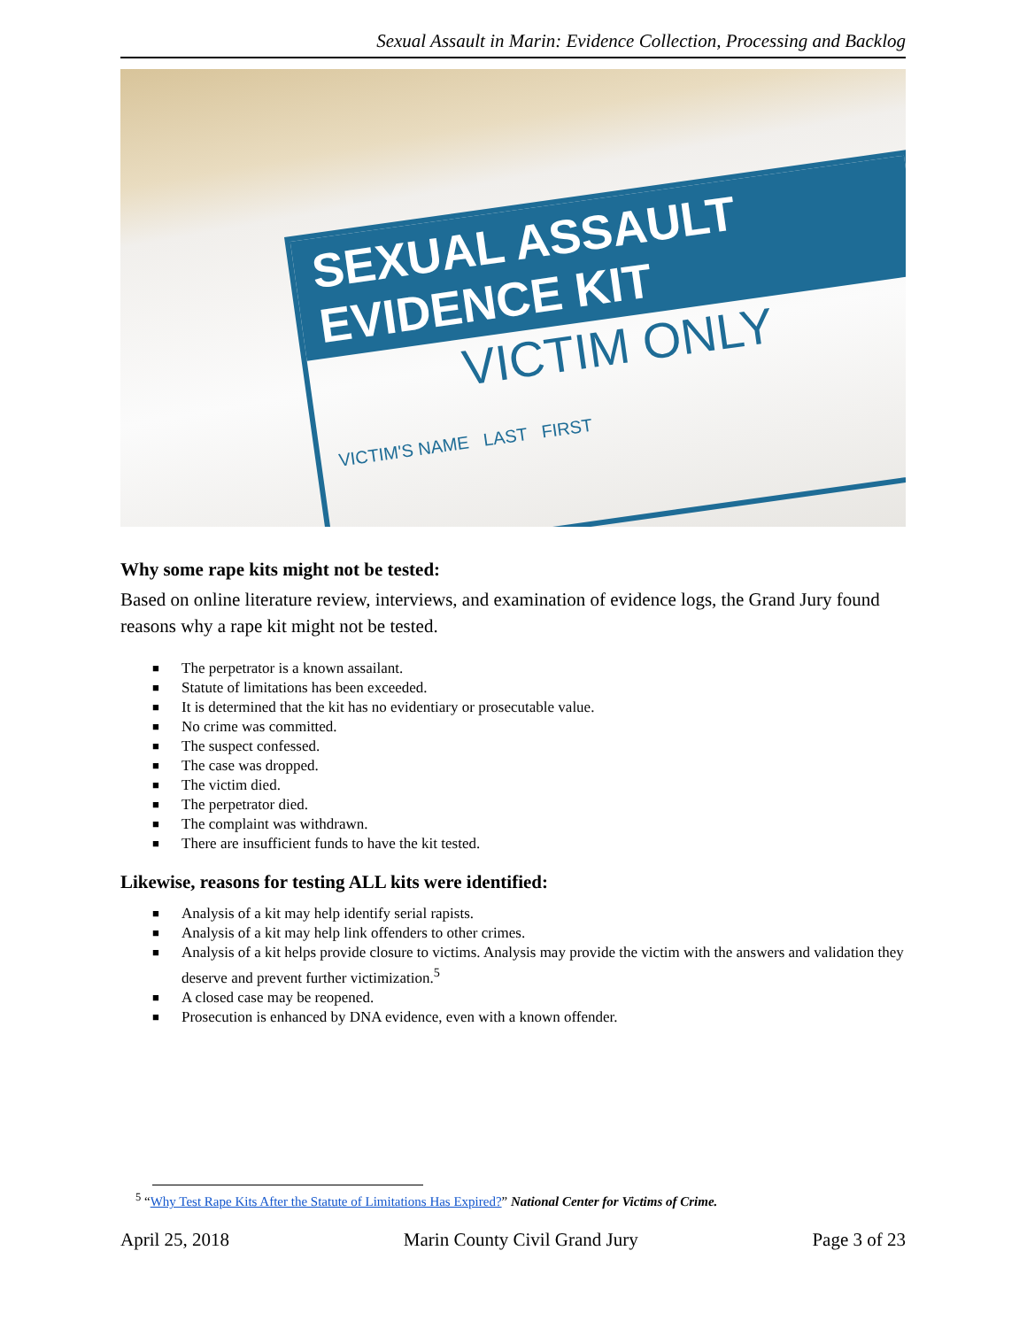Sexual Assault in Marin: Evidence Collection, Processing and Backlog
SEXUAL ASSAULT EVIDENCE KIT
VICTIM ONLY
VICTIM'S NAME LAST FIRST
Why some rape kits might not be tested:
Based on online literature review, interviews, and examination of evidence logs, the Grand Jury found reasons why a rape kit might not be tested.
■ The perpetrator is a known assailant.
■ Statute of limitations has been exceeded.
■ It is determined that the kit has no evidentiary or prosecutable value.
■ No crime was committed.
■ The suspect confessed.
■ The case was dropped.
■ The victim died.
■ The perpetrator died.
■ The complaint was withdrawn.
■ There are insufficient funds to have the kit tested.
Likewise, reasons for testing ALL kits were identified:
■ Analysis of a kit may help identify serial rapists.
■ Analysis of a kit may help link offenders to other crimes.
■ Analysis of a kit helps provide closure to victims. Analysis may provide the victim with the answers and validation they deserve and prevent further victimization.<sup>5</sup>
■ A closed case may be reopened.
■ Prosecution is enhanced by DNA evidence, even with a known offender.
<sup>5</sup> “Why Test Rape Kits After the Statute of Limitations Has Expired?” National Center for Victims of Crime.
April 25, 2018 Marin County Civil Grand Jury Page 3 of 23